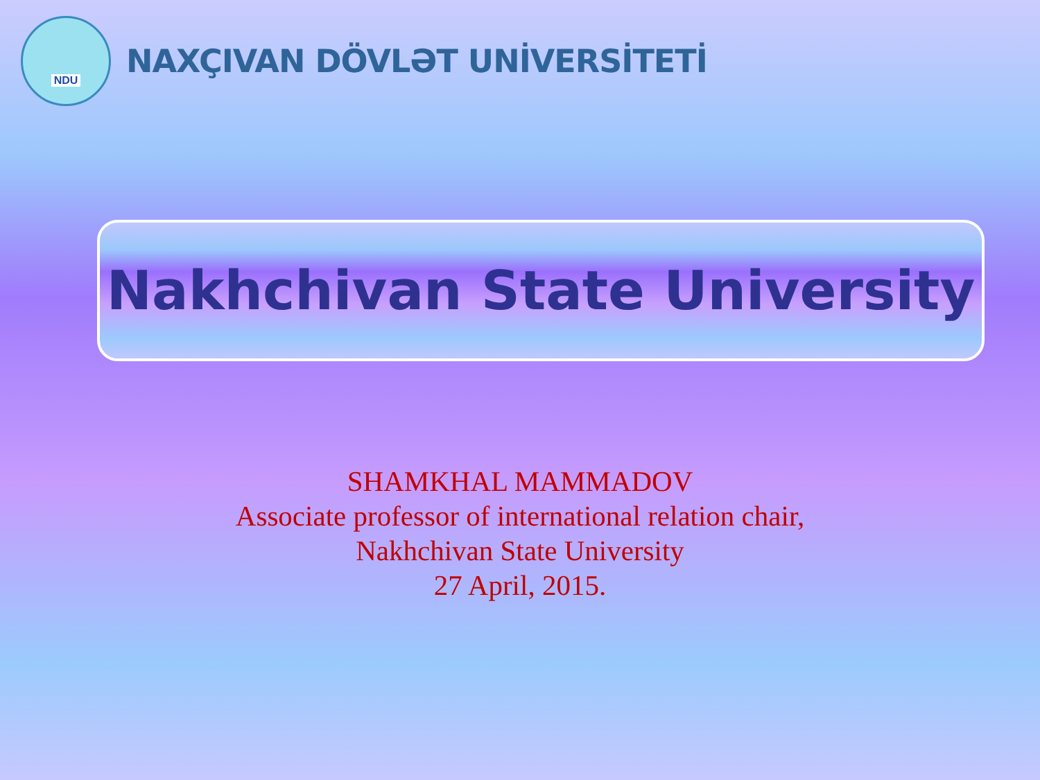NDU
NAXÇIVAN DÖVLƏT UNİVERSİTETİ
Nakhchivan State University
SHAMKHAL MAMMADOV
Associate professor of international relation chair,
Nakhchivan State University
27 April, 2015.